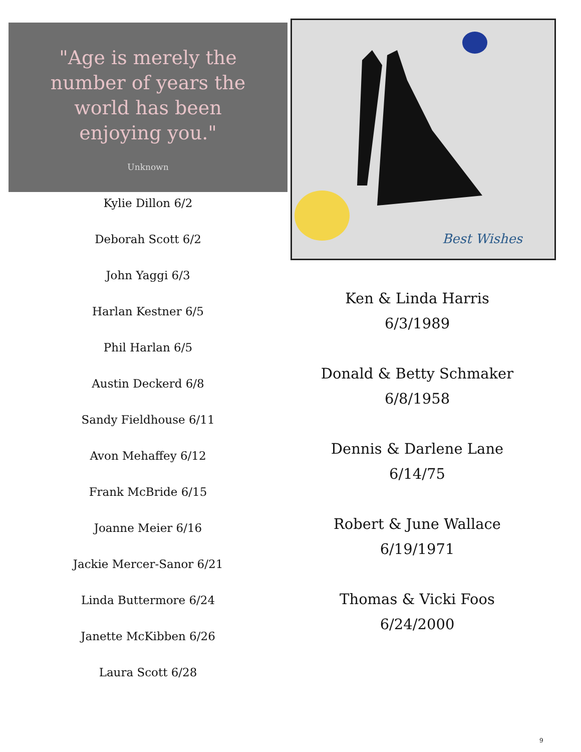"Age is merely the
number of years the
world has been
enjoying you."
Unknown
Kylie Dillon 6/2
Deborah Scott 6/2
John Yaggi 6/3
Harlan Kestner 6/5
Phil Harlan 6/5
Austin Deckerd 6/8
Sandy Fieldhouse 6/11
Avon Mehaffey 6/12
Frank McBride 6/15
Joanne Meier 6/16
Jackie Mercer-Sanor 6/21
Linda Buttermore 6/24
Janette McKibben 6/26
Laura Scott 6/28
Best Wishes
Ken & Linda Harris
6/3/1989
Donald & Betty Schmaker
6/8/1958
Dennis & Darlene Lane
6/14/75
Robert & June Wallace
6/19/1971
Thomas & Vicki Foos
6/24/2000
9